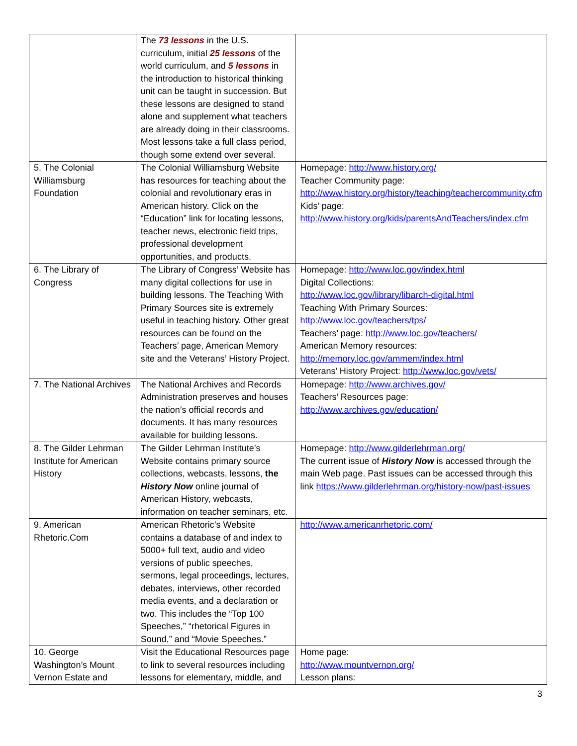| | The 73 lessons in the U.S. curriculum, initial 25 lessons of the world curriculum, and 5 lessons in the introduction to historical thinking unit can be taught in succession. But these lessons are designed to stand alone and supplement what teachers are already doing in their classrooms. Most lessons take a full class period, though some extend over several. | |
| 5. The Colonial Williamsburg Foundation | The Colonial Williamsburg Website has resources for teaching about the colonial and revolutionary eras in American history. Click on the “Education” link for locating lessons, teacher news, electronic field trips, professional development opportunities, and products. | Homepage: http://www.history.org/ Teacher Community page: http://www.history.org/history/teaching/teachercommunity.cfm Kids’ page: http://www.history.org/kids/parentsAndTeachers/index.cfm |
| 6. The Library of Congress | The Library of Congress’ Website has many digital collections for use in building lessons. The Teaching With Primary Sources site is extremely useful in teaching history. Other great resources can be found on the Teachers’ page, American Memory site and the Veterans’ History Project. | Homepage: http://www.loc.gov/index.html Digital Collections: http://www.loc.gov/library/libarch-digital.html Teaching With Primary Sources: http://www.loc.gov/teachers/tps/ Teachers’ page: http://www.loc.gov/teachers/ American Memory resources: http://memory.loc.gov/ammem/index.html Veterans’ History Project: http://www.loc.gov/vets/ |
| 7. The National Archives | The National Archives and Records Administration preserves and houses the nation’s official records and documents. It has many resources available for building lessons. | Homepage: http://www.archives.gov/ Teachers’ Resources page: http://www.archives.gov/education/ |
| 8. The Gilder Lehrman Institute for American History | The Gilder Lehrman Institute’s Website contains primary source collections, webcasts, lessons, the History Now online journal of American History, webcasts, information on teacher seminars, etc. | Homepage: http://www.gilderlehrman.org/ The current issue of History Now is accessed through the main Web page. Past issues can be accessed through this link https://www.gilderlehrman.org/history-now/past-issues |
| 9. American Rhetoric.Com | American Rhetoric’s Website contains a database of and index to 5000+ full text, audio and video versions of public speeches, sermons, legal proceedings, lectures, debates, interviews, other recorded media events, and a declaration or two. This includes the “Top 100 Speeches,” “rhetorical Figures in Sound,” and “Movie Speeches.” | http://www.americanrhetoric.com/ |
| 10. George Washington’s Mount Vernon Estate and | Visit the Educational Resources page to link to several resources including lessons for elementary, middle, and | Home page: http://www.mountvernon.org/ Lesson plans: |
3